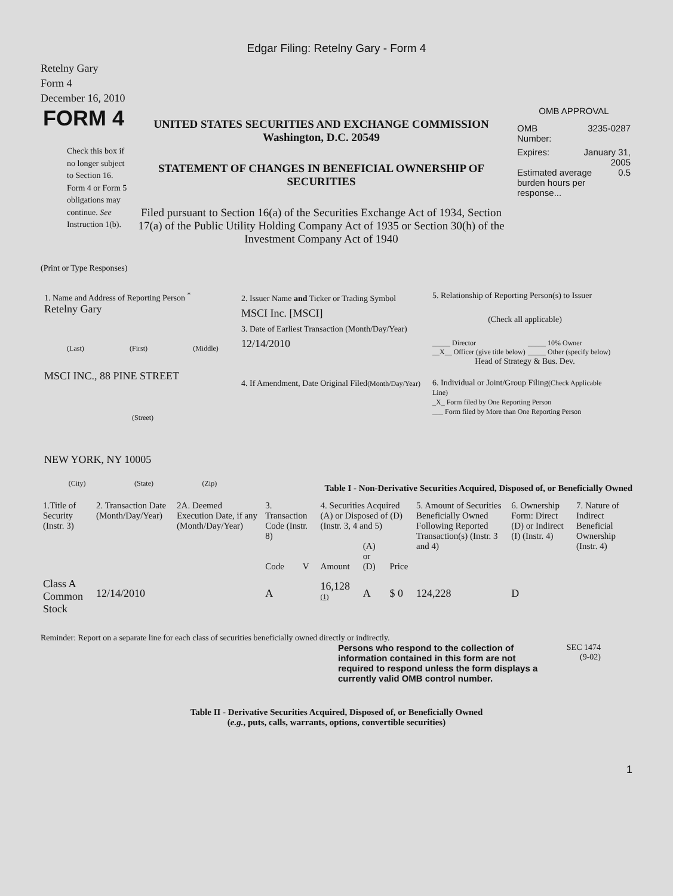Edgar Filing: Retelny Gary - Form 4
Retelny Gary
Form 4
December 16, 2010
FORM 4
Check this box if no longer subject to Section 16. Form 4 or Form 5 obligations may continue. See Instruction 1(b).
UNITED STATES SECURITIES AND EXCHANGE COMMISSION
Washington, D.C. 20549
STATEMENT OF CHANGES IN BENEFICIAL OWNERSHIP OF SECURITIES
Filed pursuant to Section 16(a) of the Securities Exchange Act of 1934, Section 17(a) of the Public Utility Holding Company Act of 1935 or Section 30(h) of the Investment Company Act of 1940
OMB APPROVAL
OMB
Number: 3235-0287
Expires: January 31,
2005
Estimated average burden hours per response... 0.5
(Print or Type Responses)
1. Name and Address of Reporting Person <sup>*</sup>
Retelny Gary
(Last) (First) (Middle)
MSCI INC., 88 PINE STREET
(Street)
NEW YORK, NY 10005
(City) (State) (Zip)
2. Issuer Name and Ticker or Trading Symbol
MSCI Inc. [MSCI]
3. Date of Earliest Transaction (Month/Day/Year)
12/14/2010
4. If Amendment, Date Original Filed(Month/Day/Year)
5. Relationship of Reporting Person(s) to Issuer
(Check all applicable)
_____ Director
__X__ Officer (give title below) _____ 10% Owner
_____ Other (specify below)
Head of Strategy & Bus. Dev.
6. Individual or Joint/Group Filing(Check Applicable Line)
_X_ Form filed by One Reporting Person
___ Form filed by More than One Reporting Person
Table I - Non-Derivative Securities Acquired, Disposed of, or Beneficially Owned
| 1.Title of Security (Instr. 3) | 2. Transaction Date (Month/Day/Year) | 2A. Deemed Execution Date, if any (Month/Day/Year) | 3. Transaction Code (Instr. 8) | | 4. Securities Acquired (A) or Disposed of (D) (Instr. 3, 4 and 5) | | | 5. Amount of Securities Beneficially Owned Following Reported Transaction(s) (Instr. 3 and 4) | 6. Ownership Form: Direct (D) or Indirect (I) (Instr. 4) | 7. Nature of Indirect Beneficial Ownership (Instr. 4) |
| --- | --- | --- | --- | --- | --- | --- | --- | --- | --- | --- |
| | | | Code | V | Amount | (A) or (D) | Price | | | |
| Class A Common Stock | 12/14/2010 | | A | | 16,128 <sup>(1)</sup> | A | $ 0 | 124,228 | D | |
Reminder: Report on a separate line for each class of securities beneficially owned directly or indirectly.
Persons who respond to the collection of information contained in this form are not required to respond unless the form displays a currently valid OMB control number.
SEC 1474
(9-02)
Table II - Derivative Securities Acquired, Disposed of, or Beneficially Owned
(e.g., puts, calls, warrants, options, convertible securities)
1